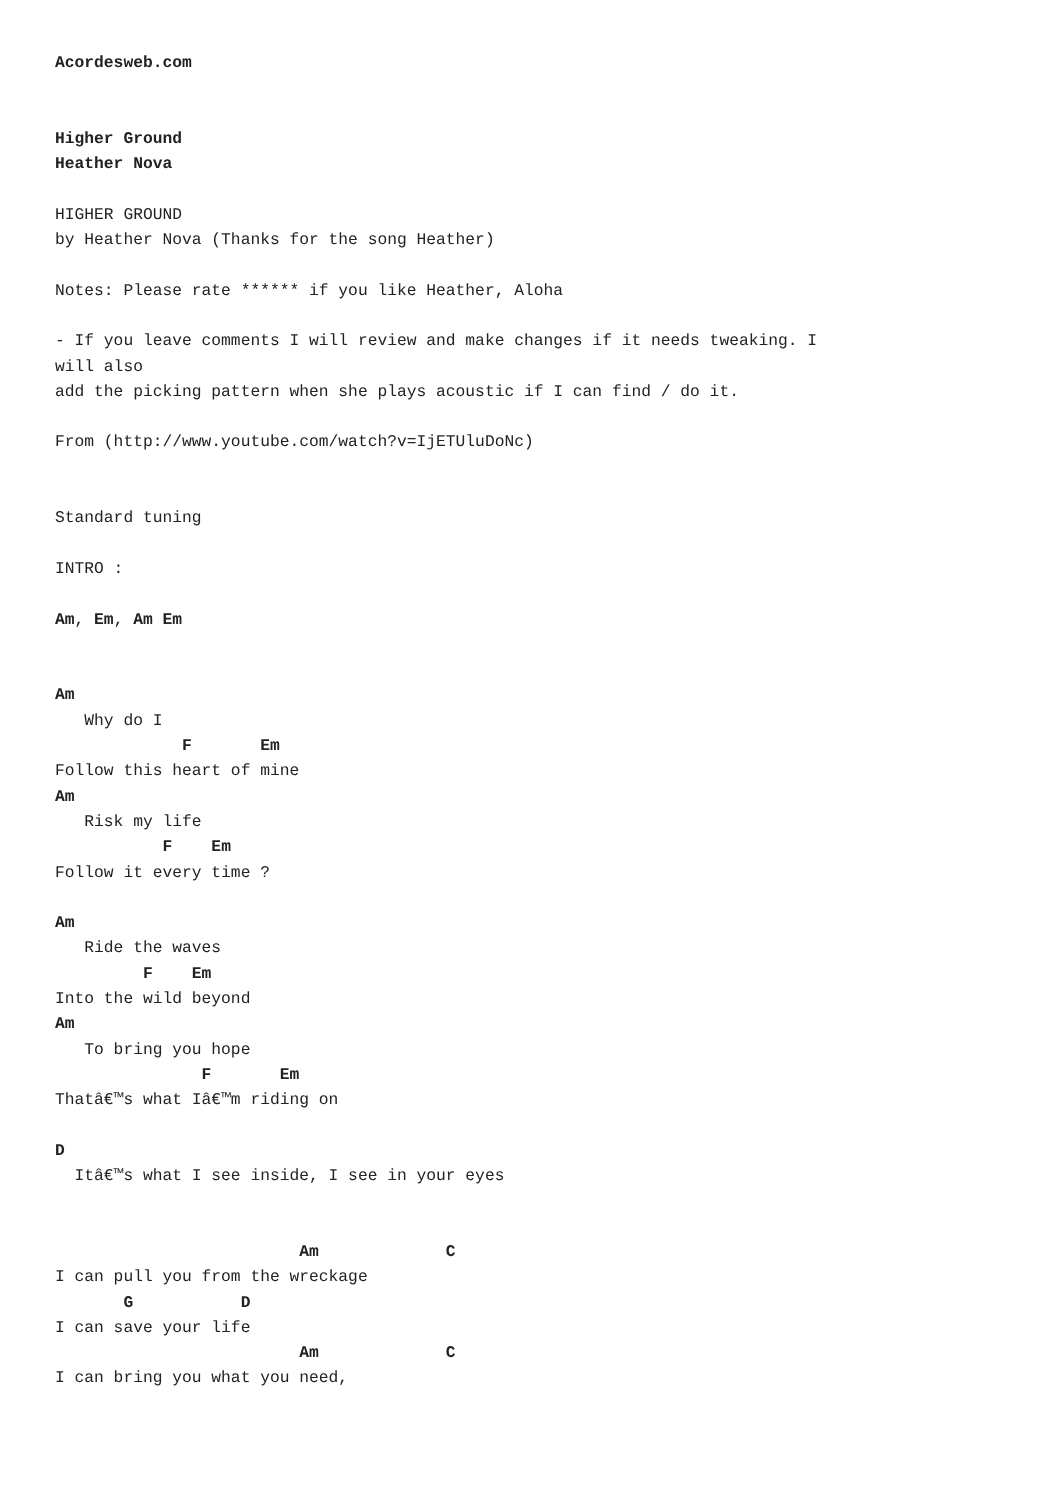Acordesweb.com


Higher Ground
Heather Nova

HIGHER GROUND
by Heather Nova (Thanks for the song Heather)

Notes: Please rate ****** if you like Heather, Aloha

- If you leave comments I will review and make changes if it needs tweaking. I
will also
add the picking pattern when she plays acoustic if I can find / do it.

From (http://www.youtube.com/watch?v=IjETUluDoNc)


Standard tuning

INTRO :

Am, Em, Am Em


Am
   Why do I
             F       Em
Follow this heart of mine
Am
   Risk my life
           F    Em
Follow it every time ?

Am
   Ride the waves
         F    Em
Into the wild beyond
Am
   To bring you hope
               F       Em
Thatâ€™s what Iâ€™m riding on

D
  Itâ€™s what I see inside, I see in your eyes


                         Am             C
I can pull you from the wreckage
       G           D
I can save your life
                         Am             C
I can bring you what you need,